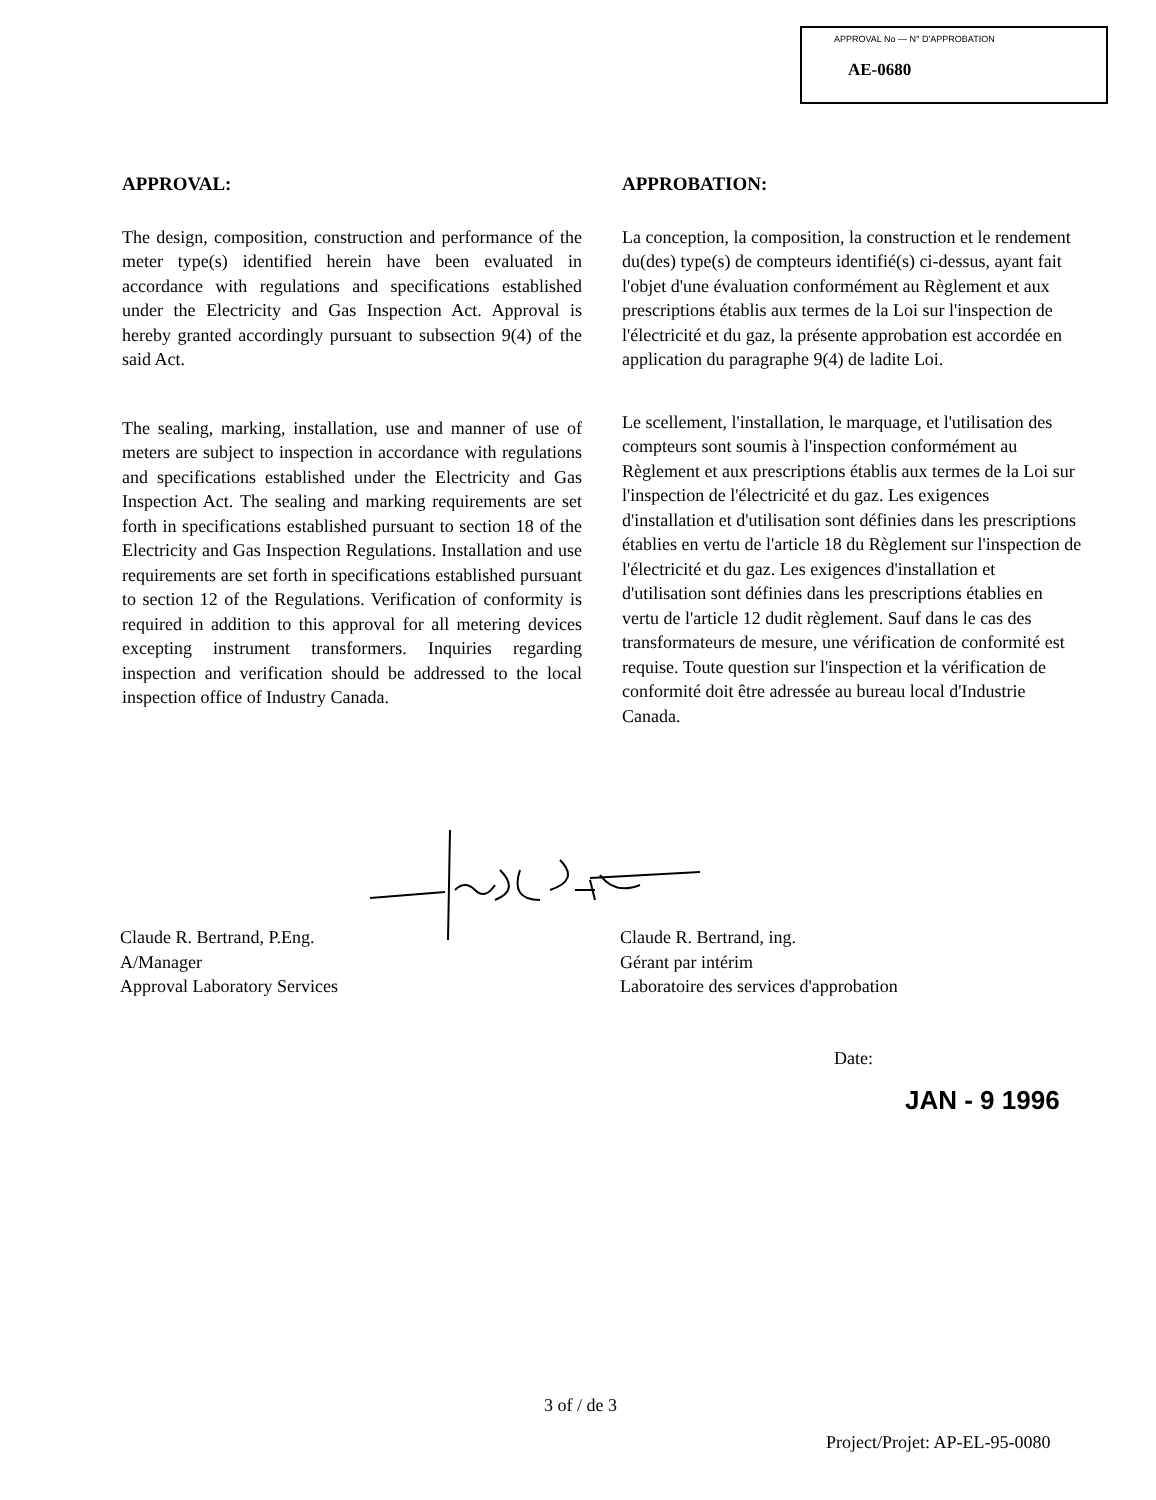APPROVAL No — N° D'APPROBATION
AE-0680
APPROVAL:
The design, composition, construction and performance of the meter type(s) identified herein have been evaluated in accordance with regulations and specifications established under the Electricity and Gas Inspection Act. Approval is hereby granted accordingly pursuant to subsection 9(4) of the said Act.
The sealing, marking, installation, use and manner of use of meters are subject to inspection in accordance with regulations and specifications established under the Electricity and Gas Inspection Act. The sealing and marking requirements are set forth in specifications established pursuant to section 18 of the Electricity and Gas Inspection Regulations. Installation and use requirements are set forth in specifications established pursuant to section 12 of the Regulations. Verification of conformity is required in addition to this approval for all metering devices excepting instrument transformers. Inquiries regarding inspection and verification should be addressed to the local inspection office of Industry Canada.
APPROBATION:
La conception, la composition, la construction et le rendement du(des) type(s) de compteurs identifié(s) ci-dessus, ayant fait l'objet d'une évaluation conformément au Règlement et aux prescriptions établis aux termes de la Loi sur l'inspection de l'électricité et du gaz, la présente approbation est accordée en application du paragraphe 9(4) de ladite Loi.
Le scellement, l'installation, le marquage, et l'utilisation des compteurs sont soumis à l'inspection conformément au Règlement et aux prescriptions établis aux termes de la Loi sur l'inspection de l'électricité et du gaz. Les exigences d'installation et d'utilisation sont définies dans les prescriptions établies en vertu de l'article 18 du Règlement sur l'inspection de l'électricité et du gaz. Les exigences d'installation et d'utilisation sont définies dans les prescriptions établies en vertu de l'article 12 dudit règlement. Sauf dans le cas des transformateurs de mesure, une vérification de conformité est requise. Toute question sur l'inspection et la vérification de conformité doit être adressée au bureau local d'Industrie Canada.
Claude R. Bertrand, P.Eng.
A/Manager
Approval Laboratory Services
Claude R. Bertrand, ing.
Gérant par intérim
Laboratoire des services d'approbation
Date:
JAN - 9 1996
3 of / de 3
Project/Projet: AP-EL-95-0080